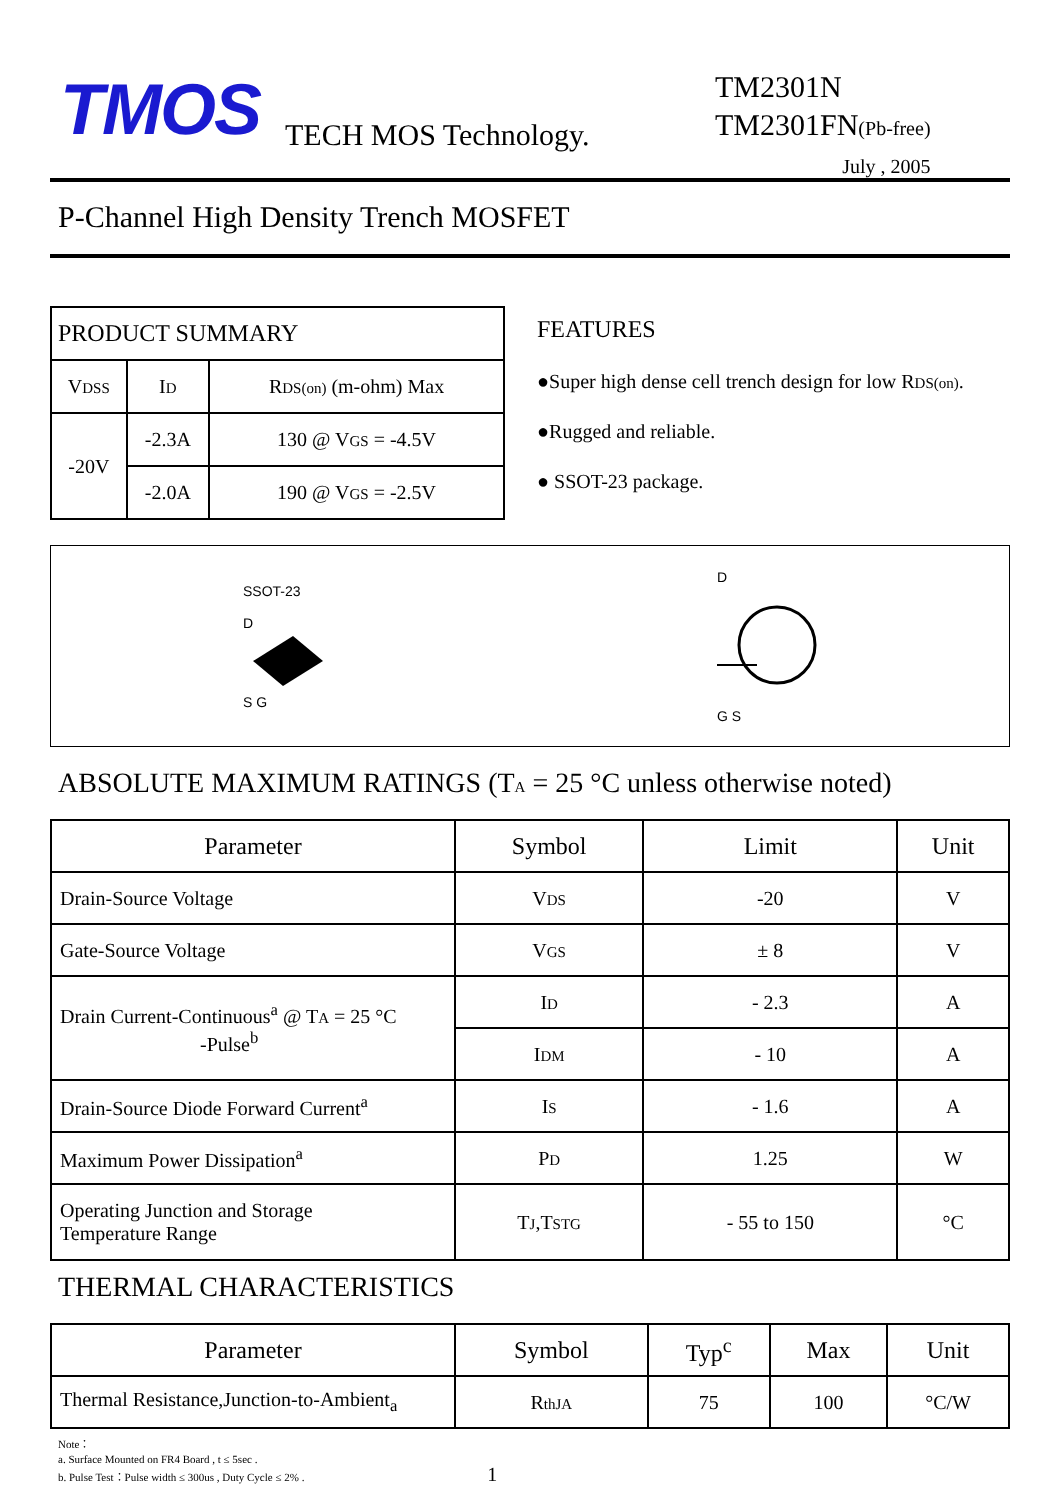TMOS
TECH MOS Technology.
TM2301N
TM2301FN(Pb-free)
July , 2005
P-Channel High Density Trench MOSFET
| PRODUCT SUMMARY | | |
| --- | --- | --- |
| V DSS | I D | R DS(on) (m-ohm) Max |
| -20V | -2.3A | 130 @ V GS = -4.5V |
| | -2.0A | 190 @ V GS = -2.5V |
FEATURES
●Super high dense cell trench design for low RDS(on).
●Rugged and reliable.
● SSOT-23 package.
SSOT-23
D
S G
D
G S
ABSOLUTE MAXIMUM RATINGS (TA = 25 °C unless otherwise noted)
| Parameter | Symbol | Limit | Unit |
| --- | --- | --- | --- |
| Drain-Source Voltage | V DS | -20 | V |
| Gate-Source Voltage | V GS | ± 8 | V |
| Drain Current-Continuous<sup>a</sup> @ T A = 25 °C -Pulse<sup>b</sup> | I D | - 2.3 | A |
| | I DM | - 10 | A |
| Drain-Source Diode Forward Current<sup>a</sup> | I S | - 1.6 | A |
| Maximum Power Dissipation<sup>a</sup> | P D | 1.25 | W |
| Operating Junction and Storage Temperature Range | T J ,T STG | - 55 to 150 | °C |
THERMAL CHARACTERISTICS
| Parameter | Symbol | Typ<sup>c</sup> | Max | Unit |
| --- | --- | --- | --- | --- |
| Thermal Resistance,Junction-to-Ambient<sub>a</sub> | R thJA | 75 | 100 | °C/W |
Note：
a. Surface Mounted on FR4 Board , t ≤ 5sec .
b. Pulse Test：Pulse width ≤ 300us , Duty Cycle ≤ 2% . 1